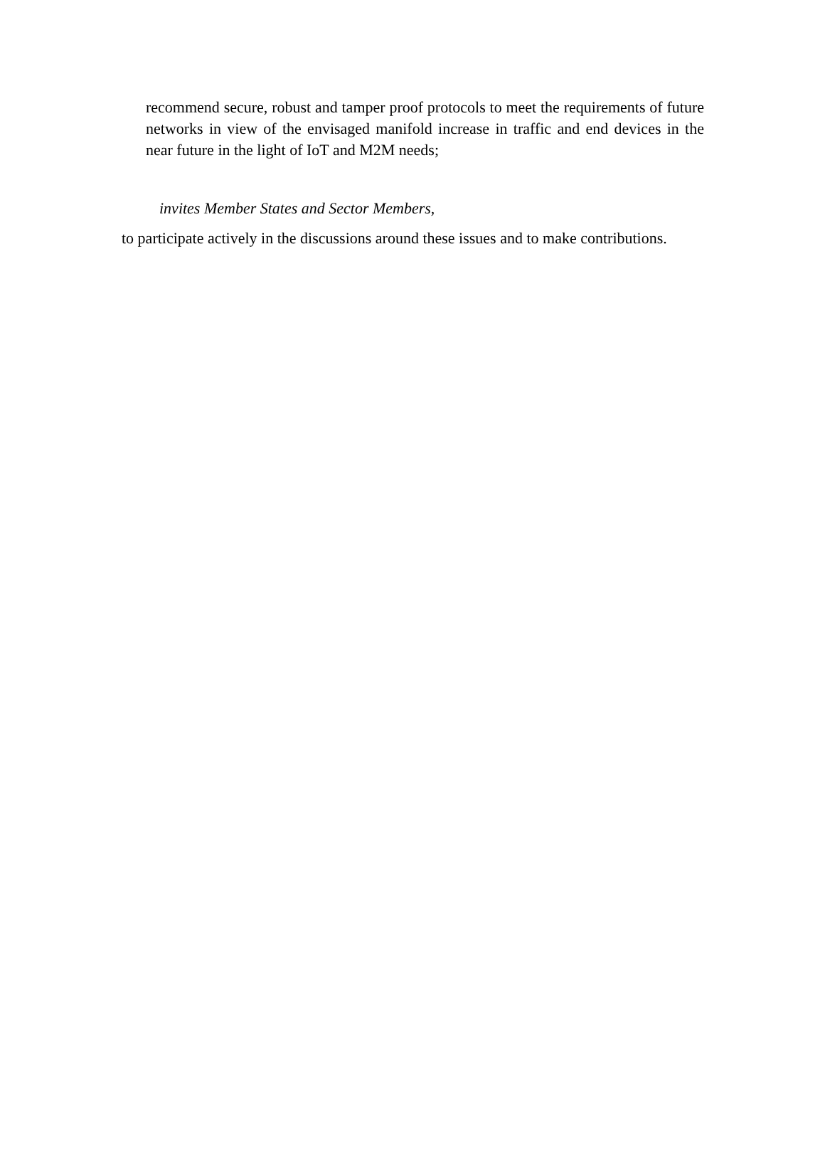recommend secure, robust and tamper proof protocols to meet the requirements of future networks in view of the envisaged manifold increase in traffic and end devices in the near future in the light of IoT and M2M needs;
invites Member States and Sector Members,
to participate actively in the discussions around these issues and to make contributions.